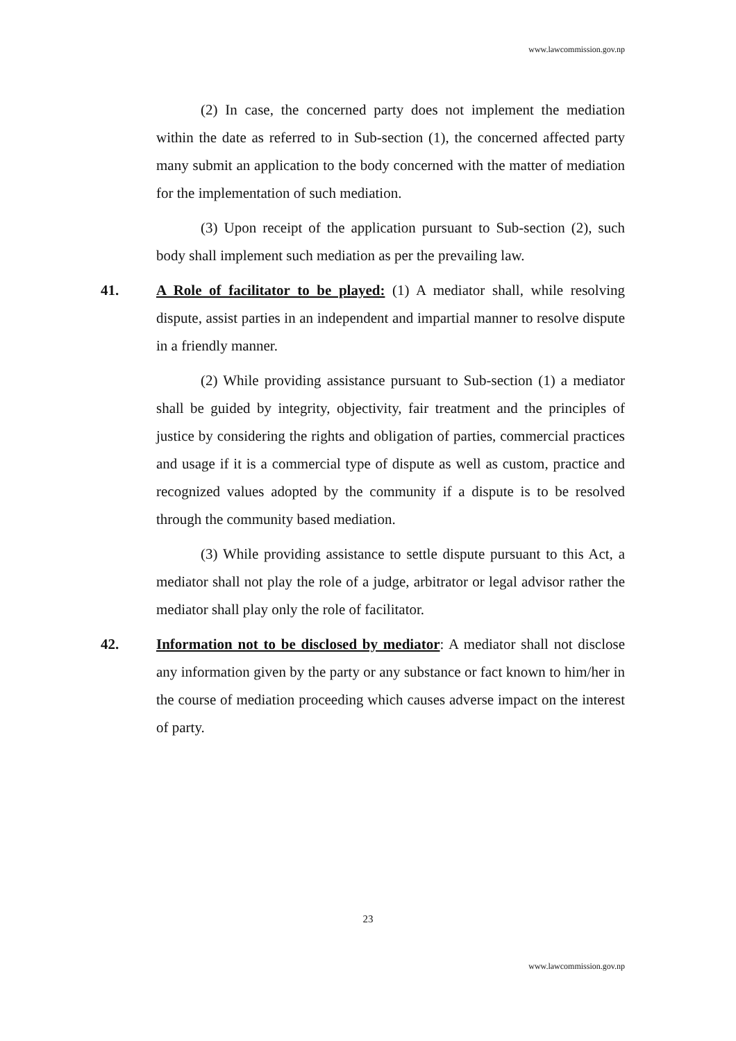www.lawcommission.gov.np
(2) In case, the concerned party does not implement the mediation within the date as referred to in Sub-section (1), the concerned affected party many submit an application to the body concerned with the matter of mediation for the implementation of such mediation.
(3) Upon receipt of the application pursuant to Sub-section (2), such body shall implement such mediation as per the prevailing law.
41. A Role of facilitator to be played: (1) A mediator shall, while resolving dispute, assist parties in an independent and impartial manner to resolve dispute in a friendly manner.
(2) While providing assistance pursuant to Sub-section (1) a mediator shall be guided by integrity, objectivity, fair treatment and the principles of justice by considering the rights and obligation of parties, commercial practices and usage if it is a commercial type of dispute as well as custom, practice and recognized values adopted by the community if a dispute is to be resolved through the community based mediation.
(3) While providing assistance to settle dispute pursuant to this Act, a mediator shall not play the role of a judge, arbitrator or legal advisor rather the mediator shall play only the role of facilitator.
42. Information not to be disclosed by mediator: A mediator shall not disclose any information given by the party or any substance or fact known to him/her in the course of mediation proceeding which causes adverse impact on the interest of party.
23
www.lawcommission.gov.np